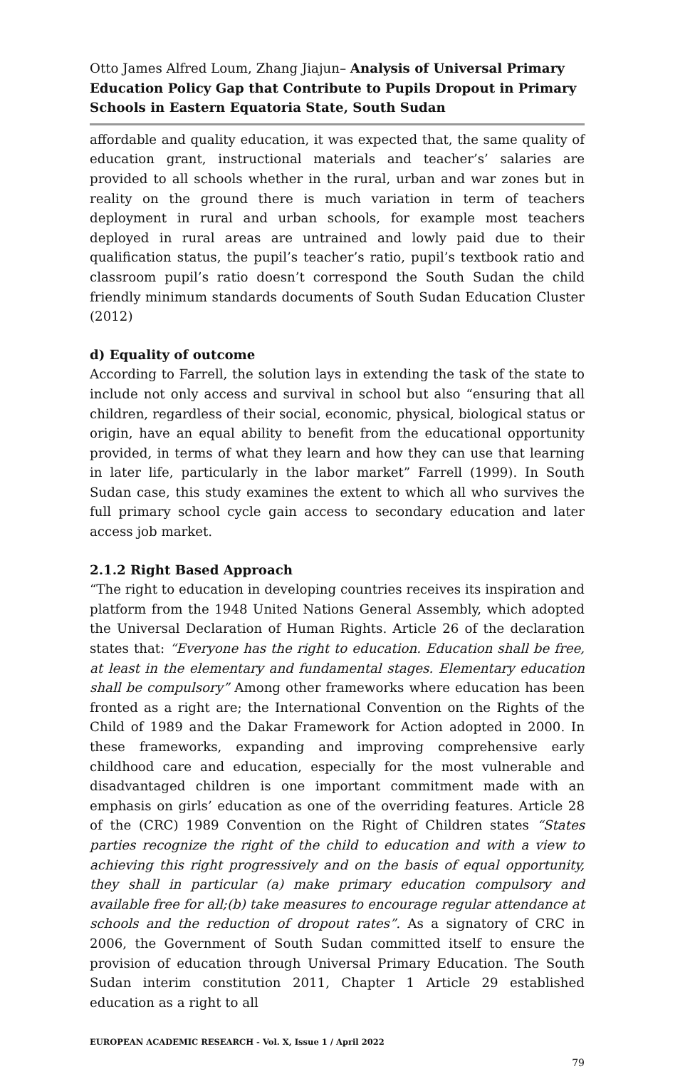Otto James Alfred Loum, Zhang Jiajun– Analysis of Universal Primary Education Policy Gap that Contribute to Pupils Dropout in Primary Schools in Eastern Equatoria State, South Sudan
affordable and quality education, it was expected that, the same quality of education grant, instructional materials and teacher’s’ salaries are provided to all schools whether in the rural, urban and war zones but in reality on the ground there is much variation in term of teachers deployment in rural and urban schools, for example most teachers deployed in rural areas are untrained and lowly paid due to their qualification status, the pupil’s teacher’s ratio, pupil’s textbook ratio and classroom pupil’s ratio doesn’t correspond the South Sudan the child friendly minimum standards documents of South Sudan Education Cluster (2012)
d) Equality of outcome
According to Farrell, the solution lays in extending the task of the state to include not only access and survival in school but also “ensuring that all children, regardless of their social, economic, physical, biological status or origin, have an equal ability to benefit from the educational opportunity provided, in terms of what they learn and how they can use that learning in later life, particularly in the labor market” Farrell (1999). In South Sudan case, this study examines the extent to which all who survives the full primary school cycle gain access to secondary education and later access job market.
2.1.2 Right Based Approach
“The right to education in developing countries receives its inspiration and platform from the 1948 United Nations General Assembly, which adopted the Universal Declaration of Human Rights. Article 26 of the declaration states that: “Everyone has the right to education. Education shall be free, at least in the elementary and fundamental stages. Elementary education shall be compulsory” Among other frameworks where education has been fronted as a right are; the International Convention on the Rights of the Child of 1989 and the Dakar Framework for Action adopted in 2000. In these frameworks, expanding and improving comprehensive early childhood care and education, especially for the most vulnerable and disadvantaged children is one important commitment made with an emphasis on girls’ education as one of the overriding features. Article 28 of the (CRC) 1989 Convention on the Right of Children states “States parties recognize the right of the child to education and with a view to achieving this right progressively and on the basis of equal opportunity, they shall in particular (a) make primary education compulsory and available free for all;(b) take measures to encourage regular attendance at schools and the reduction of dropout rates”. As a signatory of CRC in 2006, the Government of South Sudan committed itself to ensure the provision of education through Universal Primary Education. The South Sudan interim constitution 2011, Chapter 1 Article 29 established education as a right to all
EUROPEAN ACADEMIC RESEARCH - Vol. X, Issue 1 / April 2022
79